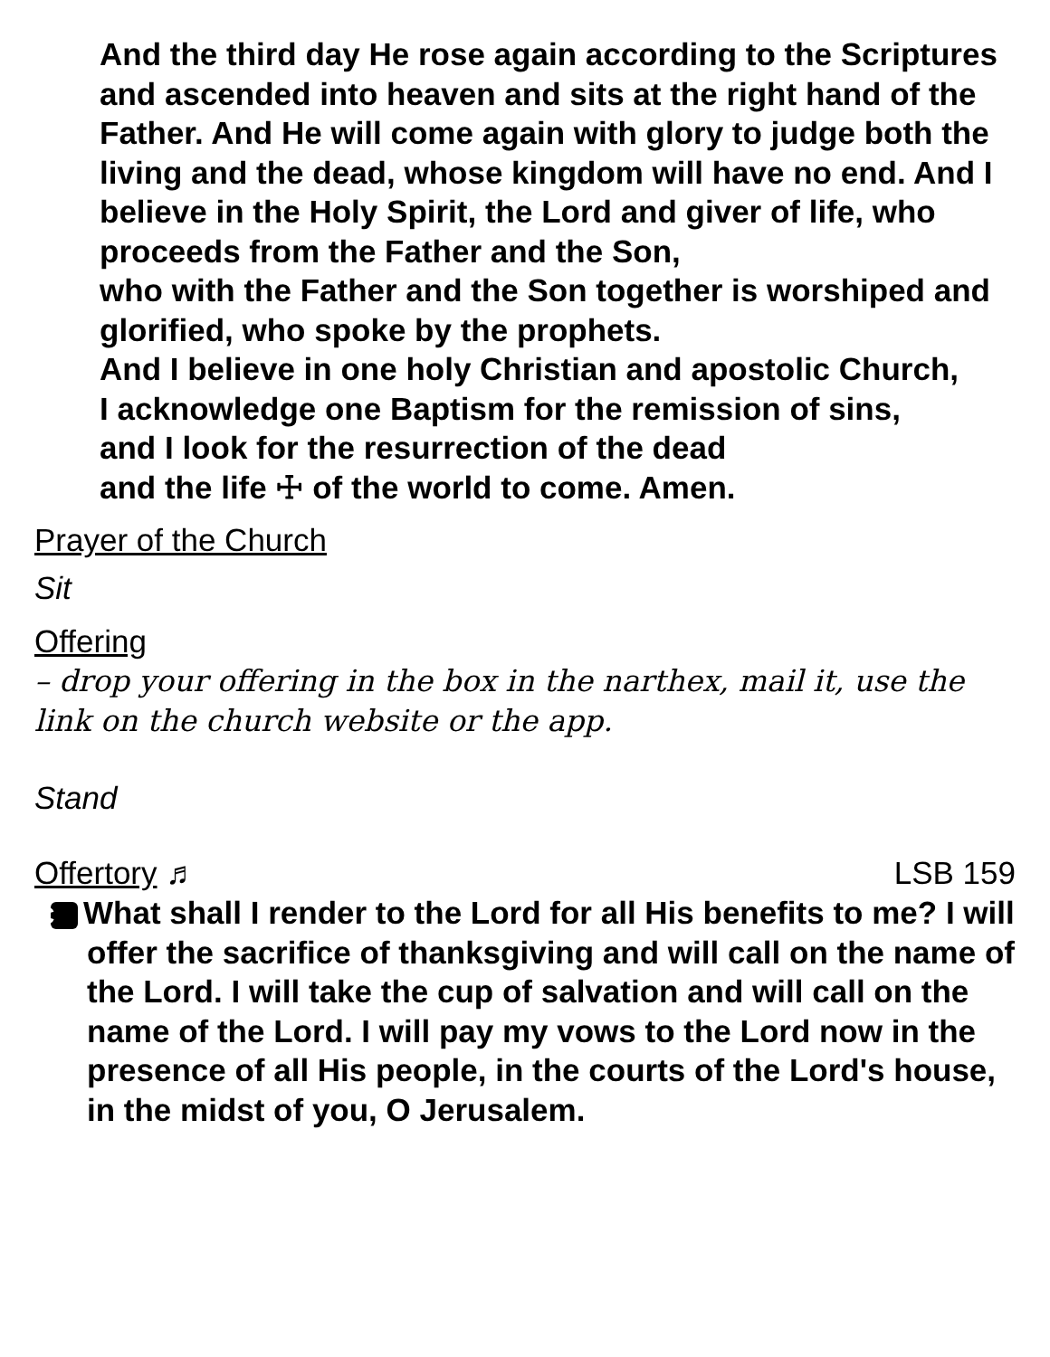And the third day He rose again according to the Scriptures and ascended into heaven and sits at the right hand of the Father. And He will come again with glory to judge both the living and the dead, whose kingdom will have no end. And I believe in the Holy Spirit, the Lord and giver of life, who proceeds from the Father and the Son,
who with the Father and the Son together is worshiped and glorified, who spoke by the prophets.
And I believe in one holy Christian and apostolic Church,
I acknowledge one Baptism for the remission of sins,
and I look for the resurrection of the dead
and the life ☩ of the world to come. Amen.
Prayer of the Church
Sit
Offering
– drop your offering in the box in the narthex, mail it, use the link on the church website or the app.
Stand
Offertory ♬ LSB 159
C What shall I render to the Lord for all His benefits to me? I will offer the sacrifice of thanksgiving and will call on the name of the Lord. I will take the cup of salvation and will call on the name of the Lord. I will pay my vows to the Lord now in the presence of all His people, in the courts of the Lord's house, in the midst of you, O Jerusalem.